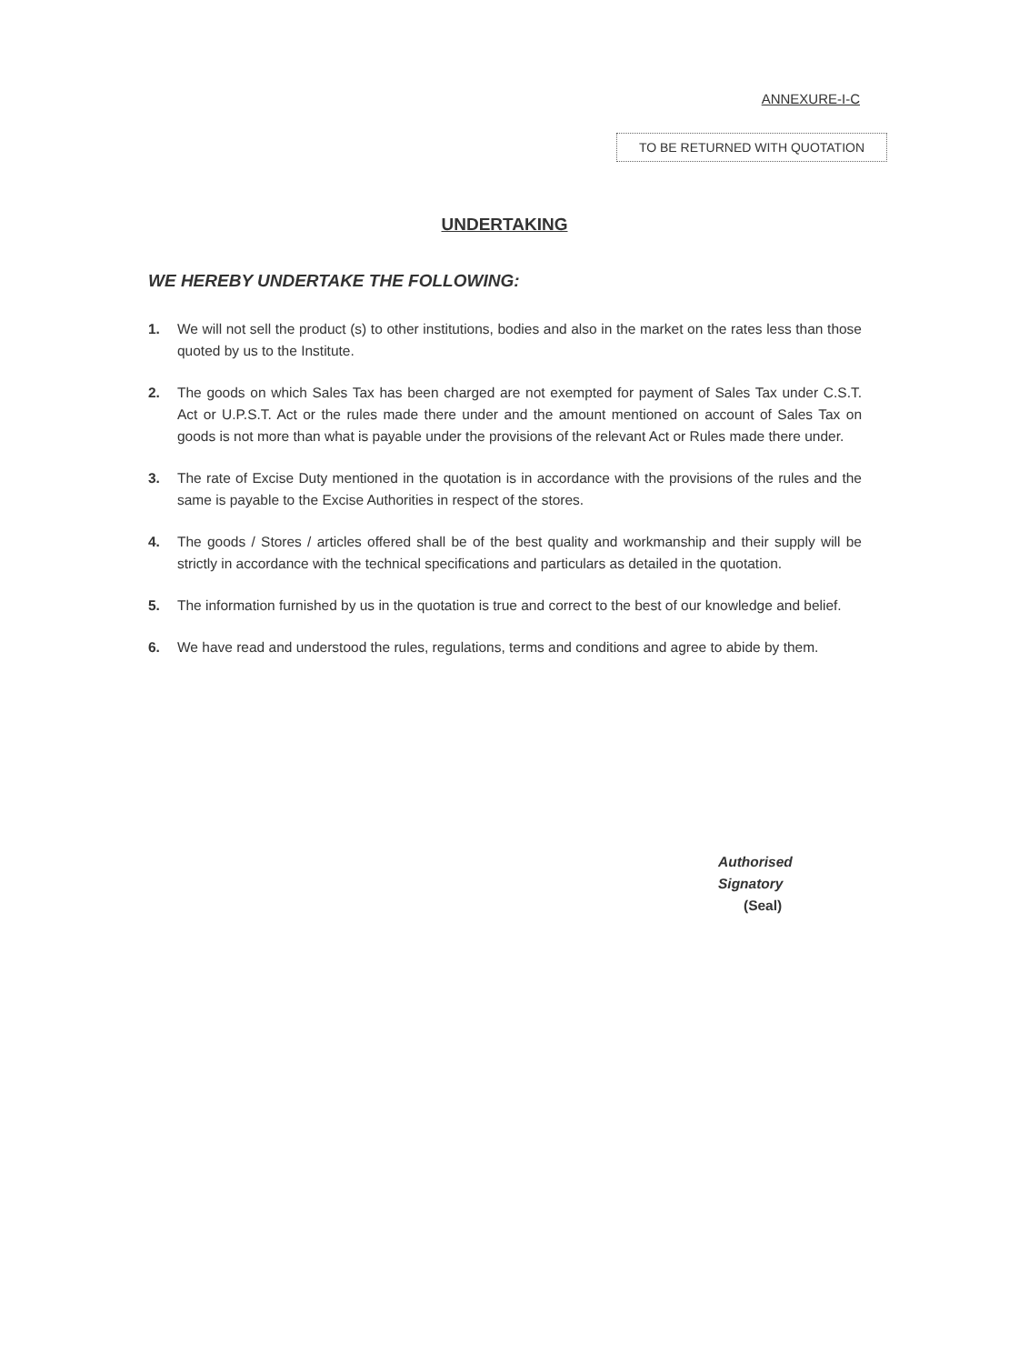ANNEXURE-I-C
TO BE RETURNED WITH QUOTATION
UNDERTAKING
WE HEREBY UNDERTAKE THE FOLLOWING:
1. We will not sell the product (s) to other institutions, bodies and also in the market on the rates less than those quoted by us to the Institute.
2. The goods on which Sales Tax has been charged are not exempted for payment of Sales Tax under C.S.T. Act or U.P.S.T. Act or the rules made there under and the amount mentioned on account of Sales Tax on goods is not more than what is payable under the provisions of the relevant Act or Rules made there under.
3. The rate of Excise Duty mentioned in the quotation is in accordance with the provisions of the rules and the same is payable to the Excise Authorities in respect of the stores.
4. The goods / Stores / articles offered shall be of the best quality and workmanship and their supply will be strictly in accordance with the technical specifications and particulars as detailed in the quotation.
5. The information furnished by us in the quotation is true and correct to the best of our knowledge and belief.
6. We have read and understood the rules, regulations, terms and conditions and agree to abide by them.
Authorised
Signatory
(Seal)